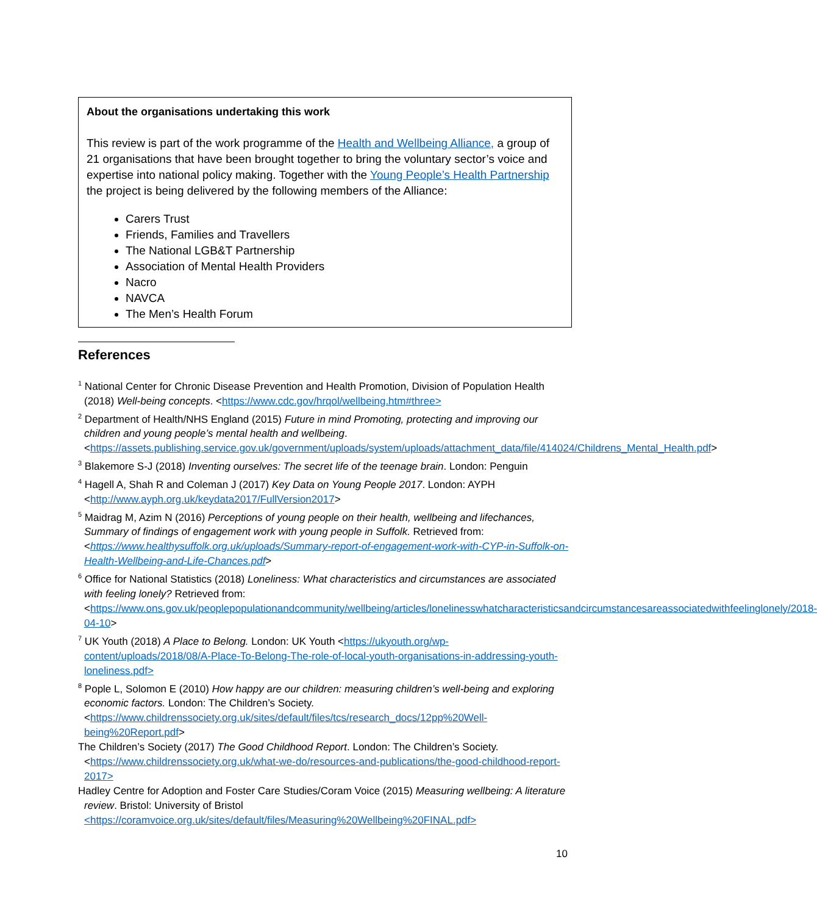About the organisations undertaking this work
This review is part of the work programme of the Health and Wellbeing Alliance, a group of 21 organisations that have been brought together to bring the voluntary sector’s voice and expertise into national policy making. Together with the Young People’s Health Partnership the project is being delivered by the following members of the Alliance:
Carers Trust
Friends, Families and Travellers
The National LGB&T Partnership
Association of Mental Health Providers
Nacro
NAVCA
The Men’s Health Forum
References
<sup>1</sup> National Center for Chronic Disease Prevention and Health Promotion, Division of Population Health (2018) Well-being concepts. <https://www.cdc.gov/hrqol/wellbeing.htm#three>
<sup>2</sup> Department of Health/NHS England (2015) Future in mind Promoting, protecting and improving our children and young people’s mental health and wellbeing. <https://assets.publishing.service.gov.uk/government/uploads/system/uploads/attachment_data/file/414024/Childrens_Mental_Health.pdf>
<sup>3</sup> Blakemore S-J (2018) Inventing ourselves: The secret life of the teenage brain. London: Penguin
<sup>4</sup> Hagell A, Shah R and Coleman J (2017) Key Data on Young People 2017. London: AYPH <http://www.ayph.org.uk/keydata2017/FullVersion2017>
<sup>5</sup> Maidrag M, Azim N (2016) Perceptions of young people on their health, wellbeing and lifechances, Summary of findings of engagement work with young people in Suffolk. Retrieved from: <https://www.healthysuffolk.org.uk/uploads/Summary-report-of-engagement-work-with-CYP-in-Suffolk-on-Health-Wellbeing-and-Life-Chances.pdf>
<sup>6</sup> Office for National Statistics (2018) Loneliness: What characteristics and circumstances are associated with feeling lonely? Retrieved from: <https://www.ons.gov.uk/peoplepopulationandcommunity/wellbeing/articles/lonelinesswhatcharacteristicsandcircumstancesareassociatedwithfeelinglonely/2018-04-10>
<sup>7</sup> UK Youth (2018) A Place to Belong. London: UK Youth <https://ukyouth.org/wp-content/uploads/2018/08/A-Place-To-Belong-The-role-of-local-youth-organisations-in-addressing-youth-loneliness.pdf>
<sup>8</sup> Pople L, Solomon E (2010) How happy are our children: measuring children’s well-being and exploring economic factors. London: The Children’s Society. <https://www.childrenssociety.org.uk/sites/default/files/tcs/research_docs/12pp%20Well-being%20Report.pdf>
The Children’s Society (2017) The Good Childhood Report. London: The Children’s Society. <https://www.childrenssociety.org.uk/what-we-do/resources-and-publications/the-good-childhood-report-2017>
Hadley Centre for Adoption and Foster Care Studies/Coram Voice (2015) Measuring wellbeing: A literature review. Bristol: University of Bristol <https://coramvoice.org.uk/sites/default/files/Measuring%20Wellbeing%20FINAL.pdf>
10